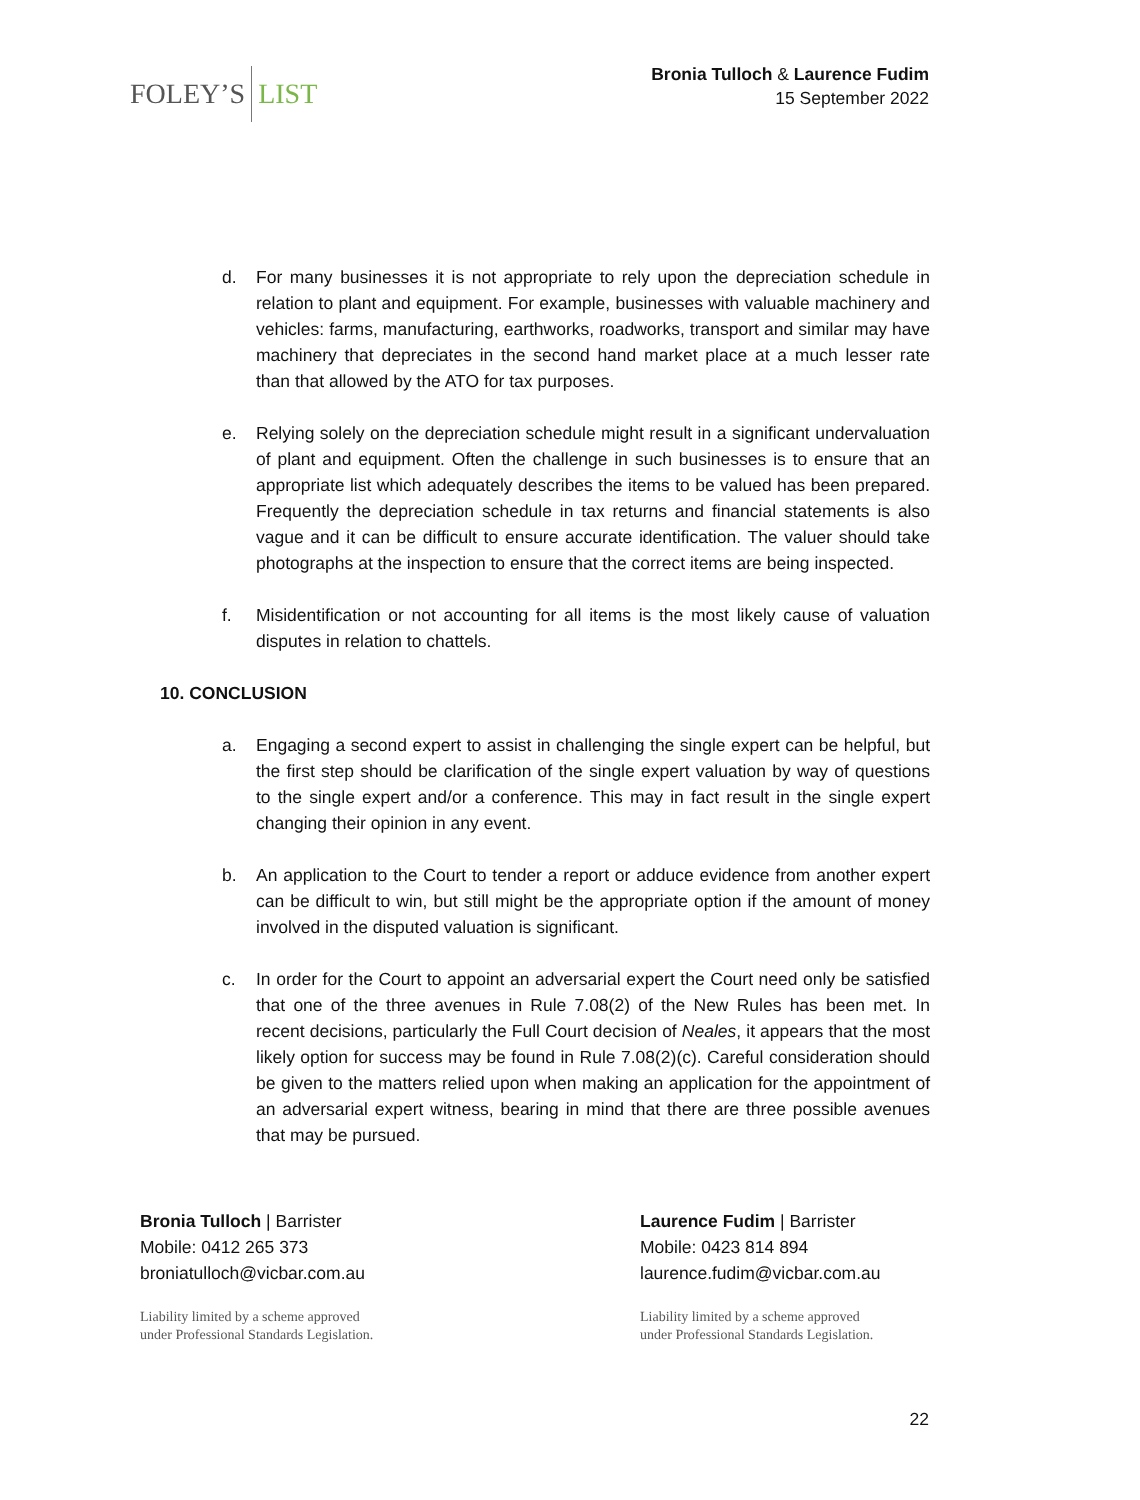FOLEY’S LIST
Bronia Tulloch & Laurence Fudim
15 September 2022
d. For many businesses it is not appropriate to rely upon the depreciation schedule in relation to plant and equipment. For example, businesses with valuable machinery and vehicles: farms, manufacturing, earthworks, roadworks, transport and similar may have machinery that depreciates in the second hand market place at a much lesser rate than that allowed by the ATO for tax purposes.
e. Relying solely on the depreciation schedule might result in a significant undervaluation of plant and equipment. Often the challenge in such businesses is to ensure that an appropriate list which adequately describes the items to be valued has been prepared. Frequently the depreciation schedule in tax returns and financial statements is also vague and it can be difficult to ensure accurate identification. The valuer should take photographs at the inspection to ensure that the correct items are being inspected.
f. Misidentification or not accounting for all items is the most likely cause of valuation disputes in relation to chattels.
10. CONCLUSION
a. Engaging a second expert to assist in challenging the single expert can be helpful, but the first step should be clarification of the single expert valuation by way of questions to the single expert and/or a conference. This may in fact result in the single expert changing their opinion in any event.
b. An application to the Court to tender a report or adduce evidence from another expert can be difficult to win, but still might be the appropriate option if the amount of money involved in the disputed valuation is significant.
c. In order for the Court to appoint an adversarial expert the Court need only be satisfied that one of the three avenues in Rule 7.08(2) of the New Rules has been met. In recent decisions, particularly the Full Court decision of Neales, it appears that the most likely option for success may be found in Rule 7.08(2)(c). Careful consideration should be given to the matters relied upon when making an application for the appointment of an adversarial expert witness, bearing in mind that there are three possible avenues that may be pursued.
Bronia Tulloch | Barrister
Mobile: 0412 265 373
broniatulloch@vicbar.com.au
Liability limited by a scheme approved
under Professional Standards Legislation.
Laurence Fudim | Barrister
Mobile: 0423 814 894
laurence.fudim@vicbar.com.au
Liability limited by a scheme approved
under Professional Standards Legislation.
22